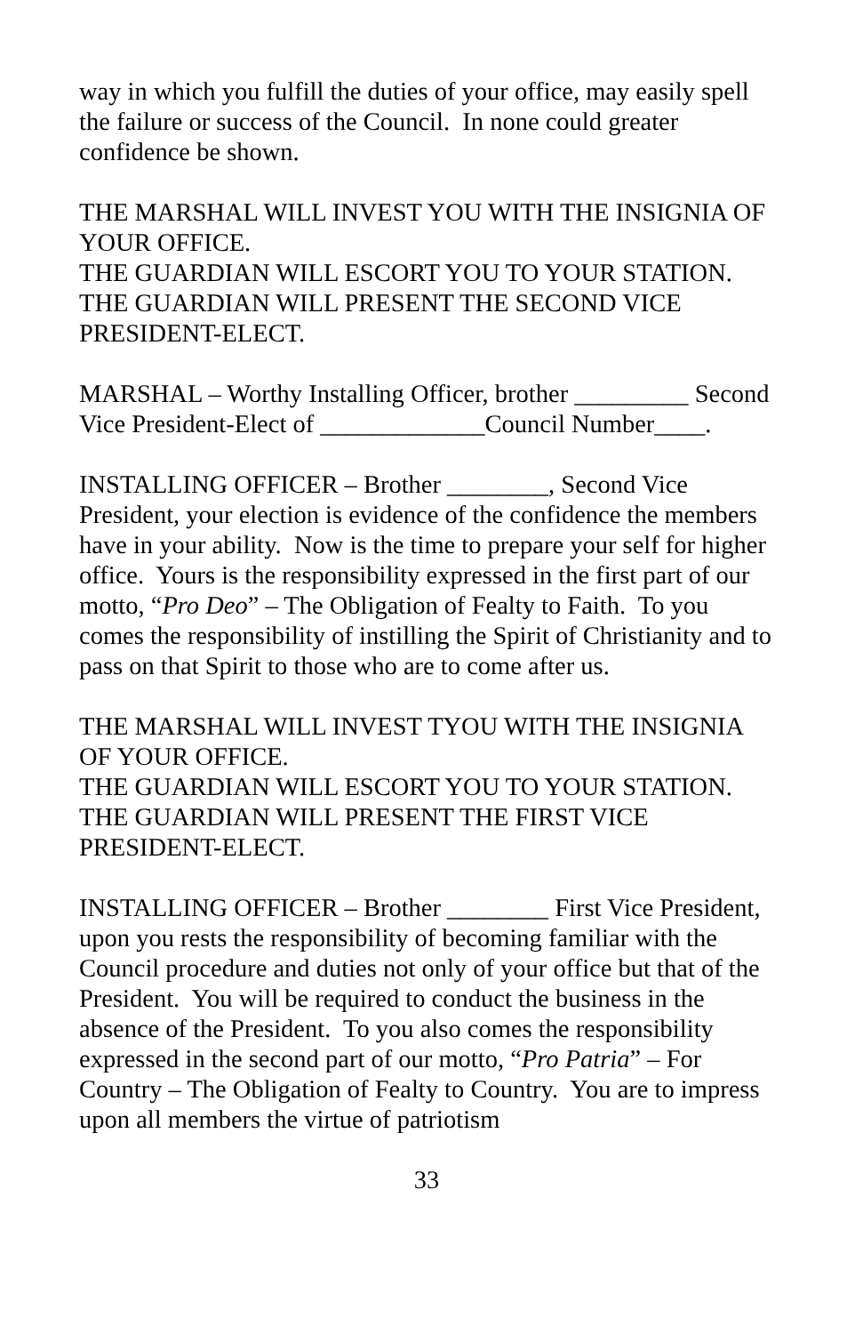way in which you fulfill the duties of your office, may easily spell the failure or success of the Council. In none could greater confidence be shown.
THE MARSHAL WILL INVEST YOU WITH THE INSIGNIA OF YOUR OFFICE.
THE GUARDIAN WILL ESCORT YOU TO YOUR STATION.
THE GUARDIAN WILL PRESENT THE SECOND VICE PRESIDENT-ELECT.
MARSHAL – Worthy Installing Officer, brother _________ Second Vice President-Elect of _____________Council Number____.
INSTALLING OFFICER – Brother ________, Second Vice President, your election is evidence of the confidence the members have in your ability. Now is the time to prepare your self for higher office. Yours is the responsibility expressed in the first part of our motto, “Pro Deo” – The Obligation of Fealty to Faith. To you comes the responsibility of instilling the Spirit of Christianity and to pass on that Spirit to those who are to come after us.
THE MARSHAL WILL INVEST TYOU WITH THE INSIGNIA OF YOUR OFFICE.
THE GUARDIAN WILL ESCORT YOU TO YOUR STATION.
THE GUARDIAN WILL PRESENT THE FIRST VICE PRESIDENT-ELECT.
INSTALLING OFFICER – Brother ________ First Vice President, upon you rests the responsibility of becoming familiar with the Council procedure and duties not only of your office but that of the President. You will be required to conduct the business in the absence of the President. To you also comes the responsibility expressed in the second part of our motto, “Pro Patria” – For Country – The Obligation of Fealty to Country. You are to impress upon all members the virtue of patriotism
33